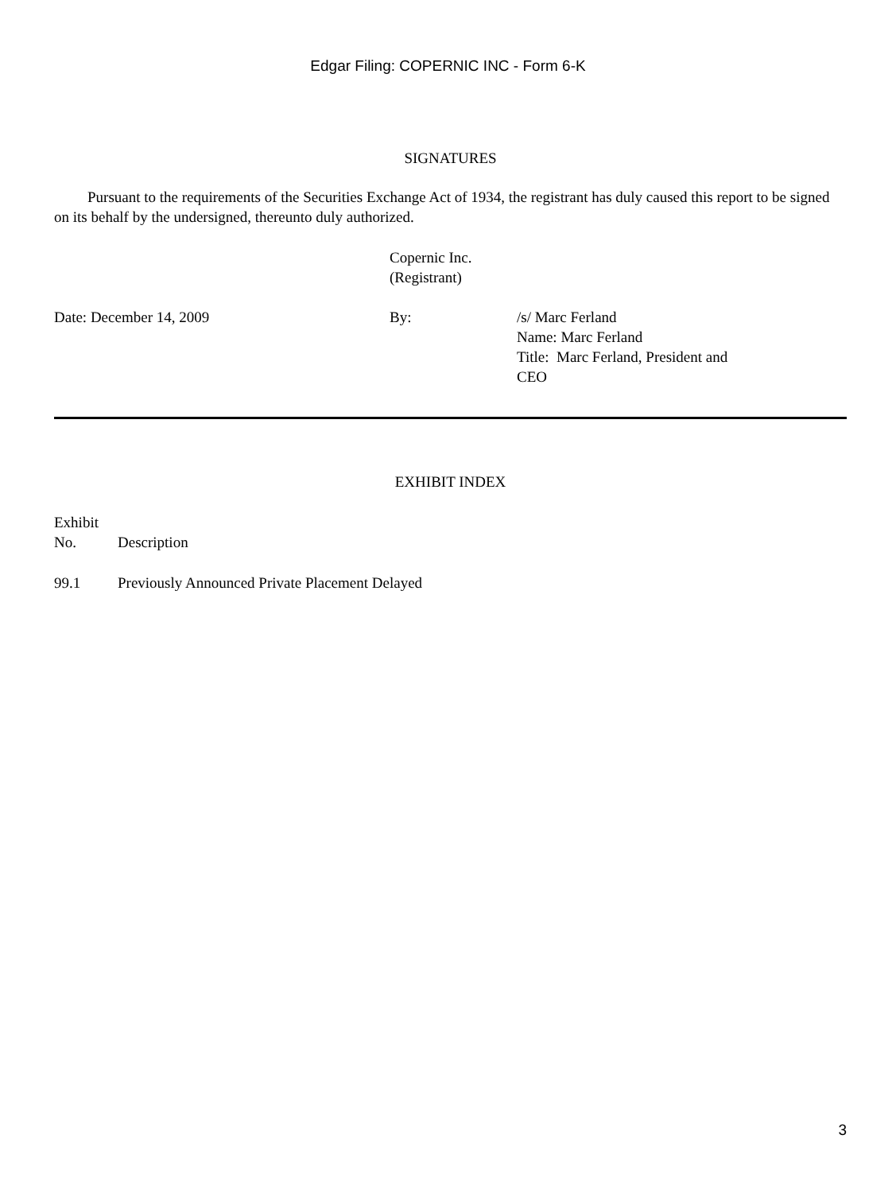Edgar Filing: COPERNIC INC - Form 6-K
SIGNATURES
Pursuant to the requirements of the Securities Exchange Act of 1934, the registrant has duly caused this report to be signed on its behalf by the undersigned, thereunto duly authorized.
| | Copernic Inc. (Registrant) | |
| Date: December 14, 2009 | By: | /s/ Marc Ferland Name: Marc Ferland Title: Marc Ferland, President and CEO |
EXHIBIT INDEX
| Exhibit No. | Description |
| 99.1 | Previously Announced Private Placement Delayed |
3